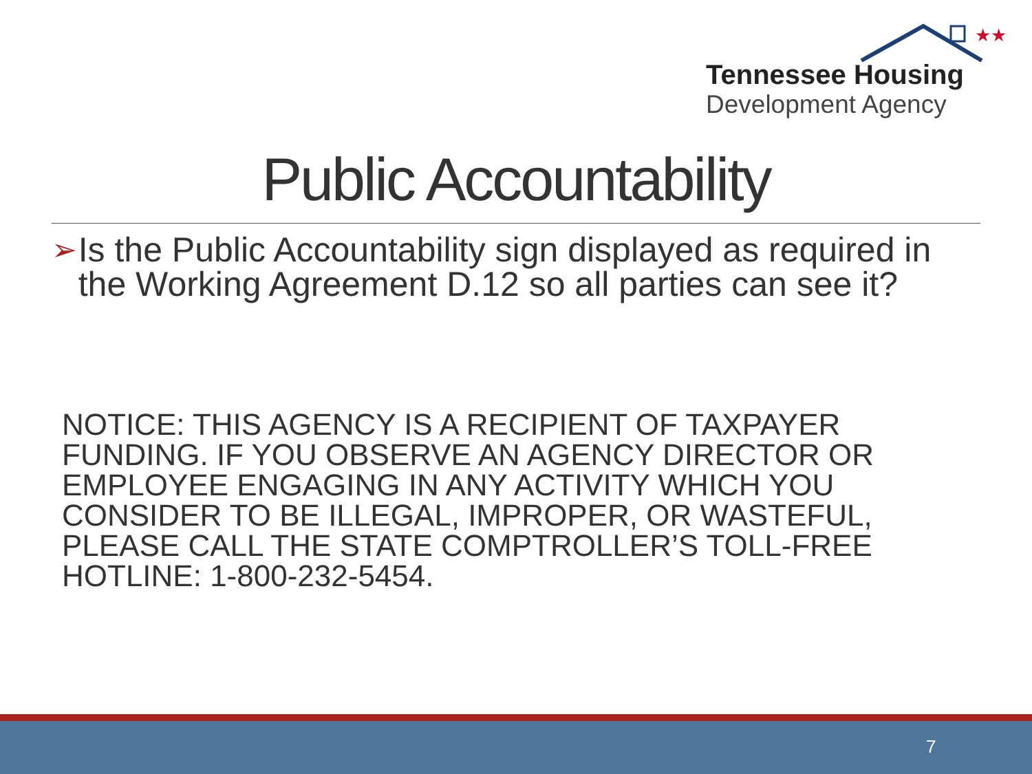★★
Tennessee Housing
Development Agency
Public Accountability
➢ Is the Public Accountability sign displayed as required in the Working Agreement D.12 so all parties can see it?
NOTICE: THIS AGENCY IS A RECIPIENT OF TAXPAYER FUNDING. IF YOU OBSERVE AN AGENCY DIRECTOR OR EMPLOYEE ENGAGING IN ANY ACTIVITY WHICH YOU CONSIDER TO BE ILLEGAL, IMPROPER, OR WASTEFUL, PLEASE CALL THE STATE COMPTROLLER’S TOLL-FREE HOTLINE: 1-800-232-5454.
7